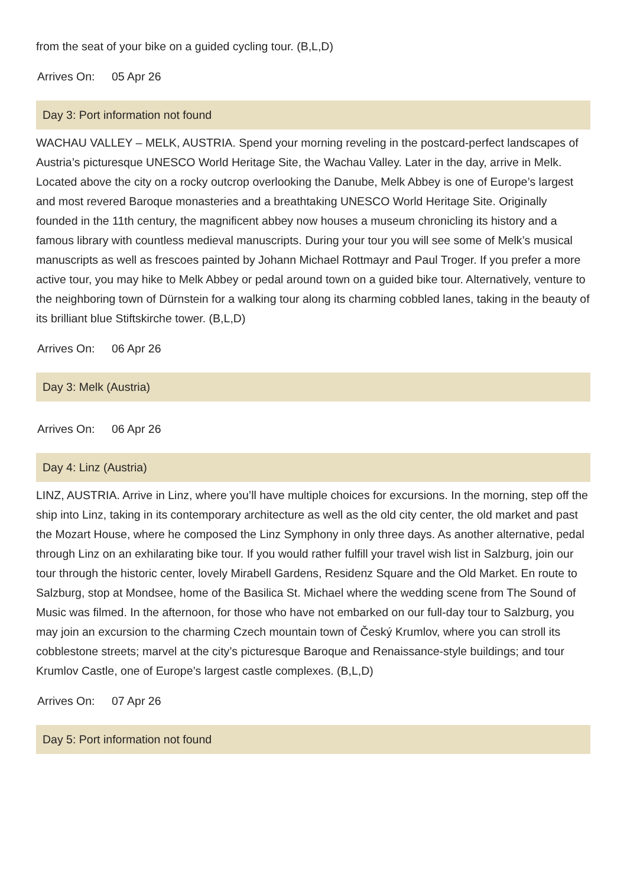from the seat of your bike on a guided cycling tour. (B,L,D)
Arrives On: 05 Apr 26
Day 3: Port information not found
WACHAU VALLEY – MELK, AUSTRIA. Spend your morning reveling in the postcard-perfect landscapes of Austria’s picturesque UNESCO World Heritage Site, the Wachau Valley. Later in the day, arrive in Melk. Located above the city on a rocky outcrop overlooking the Danube, Melk Abbey is one of Europe’s largest and most revered Baroque monasteries and a breathtaking UNESCO World Heritage Site. Originally founded in the 11th century, the magnificent abbey now houses a museum chronicling its history and a famous library with countless medieval manuscripts. During your tour you will see some of Melk’s musical manuscripts as well as frescoes painted by Johann Michael Rottmayr and Paul Troger. If you prefer a more active tour, you may hike to Melk Abbey or pedal around town on a guided bike tour. Alternatively, venture to the neighboring town of Dürnstein for a walking tour along its charming cobbled lanes, taking in the beauty of its brilliant blue Stiftskirche tower. (B,L,D)
Arrives On: 06 Apr 26
Day 3: Melk (Austria)
Arrives On: 06 Apr 26
Day 4: Linz (Austria)
LINZ, AUSTRIA. Arrive in Linz, where you’ll have multiple choices for excursions. In the morning, step off the ship into Linz, taking in its contemporary architecture as well as the old city center, the old market and past the Mozart House, where he composed the Linz Symphony in only three days. As another alternative, pedal through Linz on an exhilarating bike tour. If you would rather fulfill your travel wish list in Salzburg, join our tour through the historic center, lovely Mirabell Gardens, Residenz Square and the Old Market. En route to Salzburg, stop at Mondsee, home of the Basilica St. Michael where the wedding scene from The Sound of Music was filmed. In the afternoon, for those who have not embarked on our full-day tour to Salzburg, you may join an excursion to the charming Czech mountain town of Český Krumlov, where you can stroll its cobblestone streets; marvel at the city’s picturesque Baroque and Renaissance-style buildings; and tour Krumlov Castle, one of Europe’s largest castle complexes. (B,L,D)
Arrives On: 07 Apr 26
Day 5: Port information not found